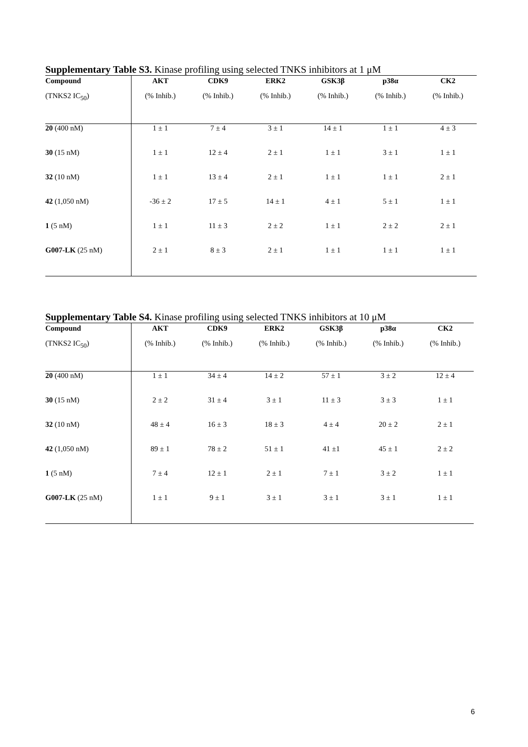Supplementary Table S3. Kinase profiling using selected TNKS inhibitors at 1 μM
| Compound | AKT | CDK9 | ERK2 | GSK3β | p38α | CK2 |
| --- | --- | --- | --- | --- | --- | --- |
| (TNKS2 IC<sub>50</sub>) | (% Inhib.) | (% Inhib.) | (% Inhib.) | (% Inhib.) | (% Inhib.) | (% Inhib.) |
| 20 (400 nM) | 1 ± 1 | 7 ± 4 | 3 ± 1 | 14 ± 1 | 1 ± 1 | 4 ± 3 |
| 30 (15 nM) | 1 ± 1 | 12 ± 4 | 2 ± 1 | 1 ± 1 | 3 ± 1 | 1 ± 1 |
| 32 (10 nM) | 1 ± 1 | 13 ± 4 | 2 ± 1 | 1 ± 1 | 1 ± 1 | 2 ± 1 |
| 42 (1,050 nM) | -36 ± 2 | 17 ± 5 | 14 ± 1 | 4 ± 1 | 5 ± 1 | 1 ± 1 |
| 1 (5 nM) | 1 ± 1 | 11 ± 3 | 2 ± 2 | 1 ± 1 | 2 ± 2 | 2 ± 1 |
| G007-LK (25 nM) | 2 ± 1 | 8 ± 3 | 2 ± 1 | 1 ± 1 | 1 ± 1 | 1 ± 1 |
Supplementary Table S4. Kinase profiling using selected TNKS inhibitors at 10 μM
| Compound | AKT | CDK9 | ERK2 | GSK3β | p38α | CK2 |
| --- | --- | --- | --- | --- | --- | --- |
| (TNKS2 IC<sub>50</sub>) | (% Inhib.) | (% Inhib.) | (% Inhib.) | (% Inhib.) | (% Inhib.) | (% Inhib.) |
| 20 (400 nM) | 1 ± 1 | 34 ± 4 | 14 ± 2 | 57 ± 1 | 3 ± 2 | 12 ± 4 |
| 30 (15 nM) | 2 ± 2 | 31 ± 4 | 3 ± 1 | 11 ± 3 | 3 ± 3 | 1 ± 1 |
| 32 (10 nM) | 48 ± 4 | 16 ± 3 | 18 ± 3 | 4 ± 4 | 20 ± 2 | 2 ± 1 |
| 42 (1,050 nM) | 89 ± 1 | 78 ± 2 | 51 ± 1 | 41 ±1 | 45 ± 1 | 2 ± 2 |
| 1 (5 nM) | 7 ± 4 | 12 ± 1 | 2 ± 1 | 7 ± 1 | 3 ± 2 | 1 ± 1 |
| G007-LK (25 nM) | 1 ± 1 | 9 ± 1 | 3 ± 1 | 3 ± 1 | 3 ± 1 | 1 ± 1 |
6